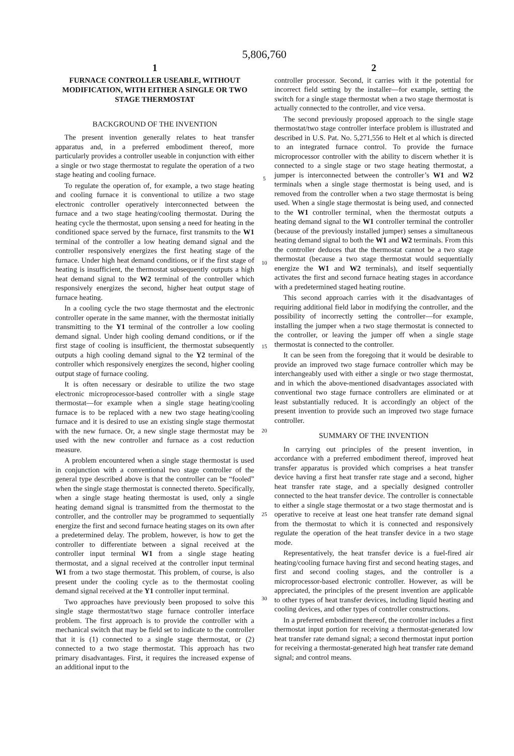5,806,760
1
FURNACE CONTROLLER USEABLE, WITHOUT MODIFICATION, WITH EITHER A SINGLE OR TWO STAGE THERMOSTAT
BACKGROUND OF THE INVENTION
The present invention generally relates to heat transfer apparatus and, in a preferred embodiment thereof, more particularly provides a controller useable in conjunction with either a single or two stage thermostat to regulate the operation of a two stage heating and cooling furnace.
To regulate the operation of, for example, a two stage heating and cooling furnace it is conventional to utilize a two stage electronic controller operatively interconnected between the furnace and a two stage heating/cooling thermostat. During the heating cycle the thermostat, upon sensing a need for heating in the conditioned space served by the furnace, first transmits to the W1 terminal of the controller a low heating demand signal and the controller responsively energizes the first heating stage of the furnace. Under high heat demand conditions, or if the first stage of heating is insufficient, the thermostat subsequently outputs a high heat demand signal to the W2 terminal of the controller which responsively energizes the second, higher heat output stage of furnace heating.
In a cooling cycle the two stage thermostat and the electronic controller operate in the same manner, with the thermostat initially transmitting to the Y1 terminal of the controller a low cooling demand signal. Under high cooling demand conditions, or if the first stage of cooling is insufficient, the thermostat subsequently outputs a high cooling demand signal to the Y2 terminal of the controller which responsively energizes the second, higher cooling output stage of furnace cooling.
It is often necessary or desirable to utilize the two stage electronic microprocessor-based controller with a single stage thermostat—for example when a single stage heating/cooling furnace is to be replaced with a new two stage heating/cooling furnace and it is desired to use an existing single stage thermostat with the new furnace. Or, a new single stage thermostat may be used with the new controller and furnace as a cost reduction measure.
A problem encountered when a single stage thermostat is used in conjunction with a conventional two stage controller of the general type described above is that the controller can be “fooled” when the single stage thermostat is connected thereto. Specifically, when a single stage heating thermostat is used, only a single heating demand signal is transmitted from the thermostat to the controller, and the controller may be programmed to sequentially energize the first and second furnace heating stages on its own after a predetermined delay. The problem, however, is how to get the controller to differentiate between a signal received at the controller input terminal W1 from a single stage heating thermostat, and a signal received at the controller input terminal W1 from a two stage thermostat. This problem, of course, is also present under the cooling cycle as to the thermostat cooling demand signal received at the Y1 controller input terminal.
Two approaches have previously been proposed to solve this single stage thermostat/two stage furnace controller interface problem. The first approach is to provide the controller with a mechanical switch that may be field set to indicate to the controller that it is (1) connected to a single stage thermostat, or (2) connected to a two stage thermostat. This approach has two primary disadvantages. First, it requires the increased expense of an additional input to the
5
10
15
20
25
30
2
controller processor. Second, it carries with it the potential for incorrect field setting by the installer—for example, setting the switch for a single stage thermostat when a two stage thermostat is actually connected to the controller, and vice versa.
The second previously proposed approach to the single stage thermostat/two stage controller interface problem is illustrated and described in U.S. Pat. No. 5,271,556 to Helt et al which is directed to an integrated furnace control. To provide the furnace microprocessor controller with the ability to discern whether it is connected to a single stage or two stage heating thermostat, a jumper is interconnected between the controller’s W1 and W2 terminals when a single stage thermostat is being used, and is removed from the controller when a two stage thermostat is being used. When a single stage thermostat is being used, and connected to the W1 controller terminal, when the thermostat outputs a heating demand signal to the W1 controller terminal the controller (because of the previously installed jumper) senses a simultaneous heating demand signal to both the W1 and W2 terminals. From this the controller deduces that the thermostat cannot be a two stage thermostat (because a two stage thermostat would sequentially energize the W1 and W2 terminals), and itself sequentially activates the first and second furnace heating stages in accordance with a predetermined staged heating routine.
This second approach carries with it the disadvantages of requiring additional field labor in modifying the controller, and the possibility of incorrectly setting the controller—for example, installing the jumper when a two stage thermostat is connected to the controller, or leaving the jumper off when a single stage thermostat is connected to the controller.
It can be seen from the foregoing that it would be desirable to provide an improved two stage furnace controller which may be interchangeably used with either a single or two stage thermostat, and in which the above-mentioned disadvantages associated with conventional two stage furnace controllers are eliminated or at least substantially reduced. It is accordingly an object of the present invention to provide such an improved two stage furnace controller.
SUMMARY OF THE INVENTION
In carrying out principles of the present invention, in accordance with a preferred embodiment thereof, improved heat transfer apparatus is provided which comprises a heat transfer device having a first heat transfer rate stage and a second, higher heat transfer rate stage, and a specially designed controller connected to the heat transfer device. The controller is connectable to either a single stage thermostat or a two stage thermostat and is operative to receive at least one heat transfer rate demand signal from the thermostat to which it is connected and responsively regulate the operation of the heat transfer device in a two stage mode.
Representatively, the heat transfer device is a fuel-fired air heating/cooling furnace having first and second heating stages, and first and second cooling stages, and the controller is a microprocessor-based electronic controller. However, as will be appreciated, the principles of the present invention are applicable to other types of heat transfer devices, including liquid heating and cooling devices, and other types of controller constructions.
In a preferred embodiment thereof, the controller includes a first thermostat input portion for receiving a thermostat-generated low heat transfer rate demand signal; a second thermostat input portion for receiving a thermostat-generated high heat transfer rate demand signal; and control means.